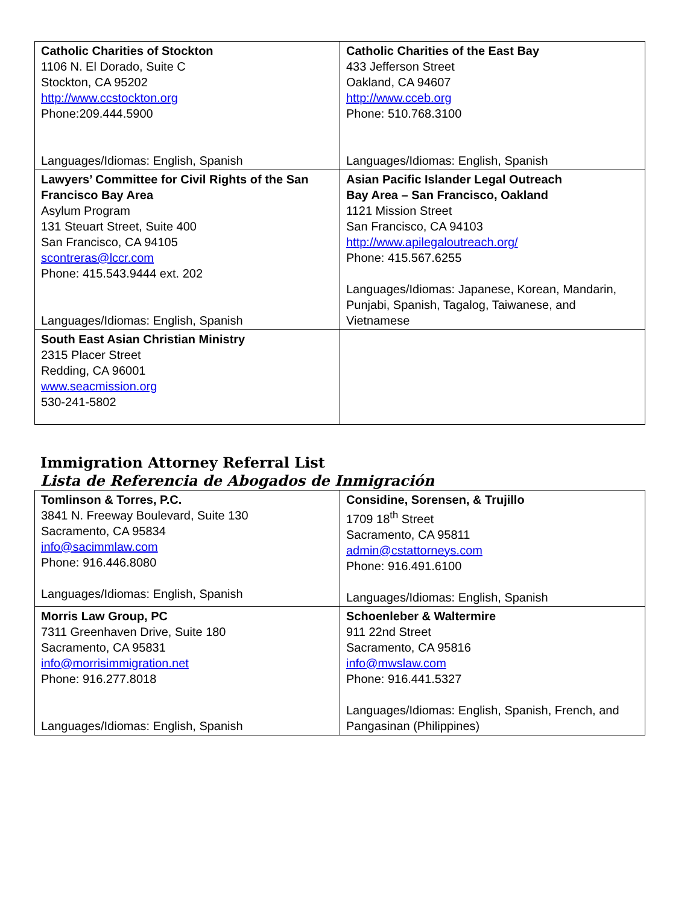| Catholic Charities of Stockton 1106 N. El Dorado, Suite C Stockton, CA 95202 http://www.ccstockton.org Phone:209.444.5900 Languages/Idiomas: English, Spanish | Catholic Charities of the East Bay 433 Jefferson Street Oakland, CA 94607 http://www.cceb.org Phone: 510.768.3100 Languages/Idiomas: English, Spanish |
| Lawyers’ Committee for Civil Rights of the San Francisco Bay Area Asylum Program 131 Steuart Street, Suite 400 San Francisco, CA 94105 scontreras@lccr.com Phone: 415.543.9444 ext. 202 Languages/Idiomas: English, Spanish | Asian Pacific Islander Legal Outreach Bay Area – San Francisco, Oakland 1121 Mission Street San Francisco, CA 94103 http://www.apilegaloutreach.org/ Phone: 415.567.6255 Languages/Idiomas: Japanese, Korean, Mandarin, Punjabi, Spanish, Tagalog, Taiwanese, and Vietnamese |
| South East Asian Christian Ministry 2315 Placer Street Redding, CA 96001 www.seacmission.org 530-241-5802 | |
Immigration Attorney Referral List
Lista de Referencia de Abogados de Inmigración
| Tomlinson & Torres, P.C. 3841 N. Freeway Boulevard, Suite 130 Sacramento, CA 95834 info@sacimmlaw.com Phone: 916.446.8080 Languages/Idiomas: English, Spanish | Considine, Sorensen, & Trujillo 1709 18<sup>th</sup> Street Sacramento, CA 95811 admin@cstattorneys.com Phone: 916.491.6100 Languages/Idiomas: English, Spanish |
| Morris Law Group, PC 7311 Greenhaven Drive, Suite 180 Sacramento, CA 95831 info@morrisimmigration.net Phone: 916.277.8018 Languages/Idiomas: English, Spanish | Schoenleber & Waltermire 911 22nd Street Sacramento, CA 95816 info@mwslaw.com Phone: 916.441.5327 Languages/Idiomas: English, Spanish, French, and Pangasinan (Philippines) |